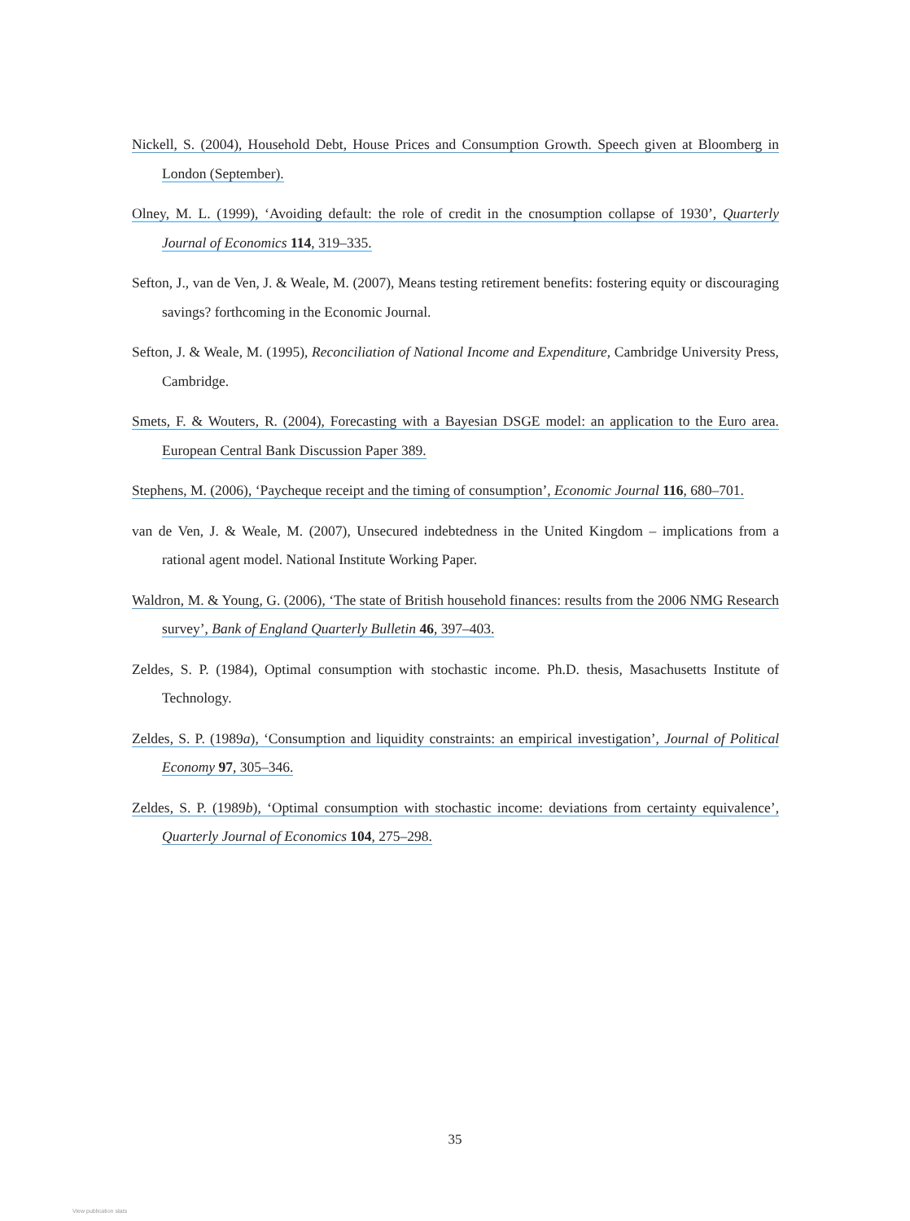Nickell, S. (2004), Household Debt, House Prices and Consumption Growth. Speech given at Bloomberg in London (September).
Olney, M. L. (1999), ‘Avoiding default: the role of credit in the cnosumption collapse of 1930’, Quarterly Journal of Economics 114, 319–335.
Sefton, J., van de Ven, J. & Weale, M. (2007), Means testing retirement benefits: fostering equity or discouraging savings? forthcoming in the Economic Journal.
Sefton, J. & Weale, M. (1995), Reconciliation of National Income and Expenditure, Cambridge University Press, Cambridge.
Smets, F. & Wouters, R. (2004), Forecasting with a Bayesian DSGE model: an application to the Euro area. European Central Bank Discussion Paper 389.
Stephens, M. (2006), ‘Paycheque receipt and the timing of consumption’, Economic Journal 116, 680–701.
van de Ven, J. & Weale, M. (2007), Unsecured indebtedness in the United Kingdom – implications from a rational agent model. National Institute Working Paper.
Waldron, M. & Young, G. (2006), ‘The state of British household finances: results from the 2006 NMG Research survey’, Bank of England Quarterly Bulletin 46, 397–403.
Zeldes, S. P. (1984), Optimal consumption with stochastic income. Ph.D. thesis, Masachusetts Institute of Technology.
Zeldes, S. P. (1989a), ‘Consumption and liquidity constraints: an empirical investigation’, Journal of Political Economy 97, 305–346.
Zeldes, S. P. (1989b), ‘Optimal consumption with stochastic income: deviations from certainty equivalence’, Quarterly Journal of Economics 104, 275–298.
35
View publication stats